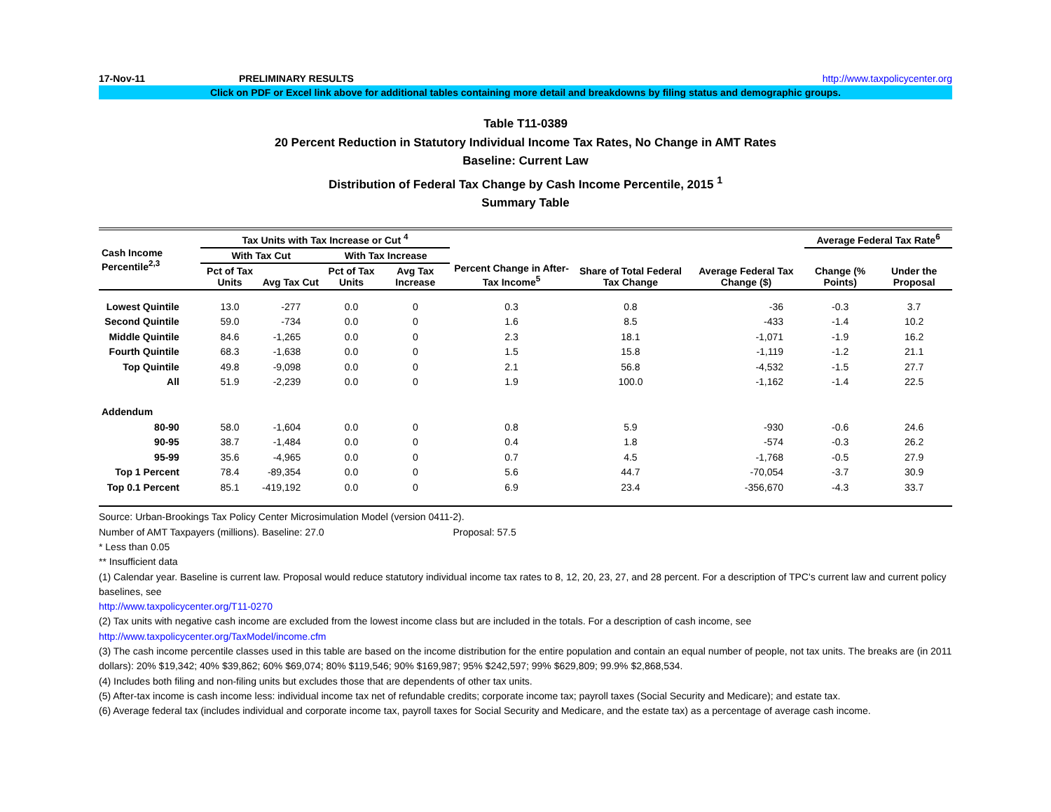17-Nov-11 PRELIMINARY RESULTS http://www.taxpolicycenter.org
Click on PDF or Excel link above for additional tables containing more detail and breakdowns by filing status and demographic groups.
Table T11-0389
20 Percent Reduction in Statutory Individual Income Tax Rates, No Change in AMT Rates
Baseline: Current Law
Distribution of Federal Tax Change by Cash Income Percentile, 2015 <sup>1</sup>
Summary Table
| Cash Income Percentile<sup>2,3</sup> | Tax Units with Tax Increase or Cut <sup>4</sup> | | | | Percent Change in After-Tax Income<sup>5</sup> | Share of Total Federal Tax Change | Average Federal Tax Change ($) | Average Federal Tax Rate<sup>6</sup> | |
| --- | --- | --- | --- | --- | --- | --- | --- | --- | --- |
| | With Tax Cut | | With Tax Increase | | | | | Change (% Points) | Under the Proposal |
| | Pct of Tax Units | Avg Tax Cut | Pct of Tax Units | Avg Tax Increase | | | | | |
| Lowest Quintile | 13.0 | -277 | 0.0 | 0 | 0.3 | 0.8 | -36 | -0.3 | 3.7 |
| Second Quintile | 59.0 | -734 | 0.0 | 0 | 1.6 | 8.5 | -433 | -1.4 | 10.2 |
| Middle Quintile | 84.6 | -1,265 | 0.0 | 0 | 2.3 | 18.1 | -1,071 | -1.9 | 16.2 |
| Fourth Quintile | 68.3 | -1,638 | 0.0 | 0 | 1.5 | 15.8 | -1,119 | -1.2 | 21.1 |
| Top Quintile | 49.8 | -9,098 | 0.0 | 0 | 2.1 | 56.8 | -4,532 | -1.5 | 27.7 |
| All | 51.9 | -2,239 | 0.0 | 0 | 1.9 | 100.0 | -1,162 | -1.4 | 22.5 |
| Addendum | | | | | | | | | |
| 80-90 | 58.0 | -1,604 | 0.0 | 0 | 0.8 | 5.9 | -930 | -0.6 | 24.6 |
| 90-95 | 38.7 | -1,484 | 0.0 | 0 | 0.4 | 1.8 | -574 | -0.3 | 26.2 |
| 95-99 | 35.6 | -4,965 | 0.0 | 0 | 0.7 | 4.5 | -1,768 | -0.5 | 27.9 |
| Top 1 Percent | 78.4 | -89,354 | 0.0 | 0 | 5.6 | 44.7 | -70,054 | -3.7 | 30.9 |
| Top 0.1 Percent | 85.1 | -419,192 | 0.0 | 0 | 6.9 | 23.4 | -356,670 | -4.3 | 33.7 |
Source: Urban-Brookings Tax Policy Center Microsimulation Model (version 0411-2).
Number of AMT Taxpayers (millions). Baseline: 27.0 Proposal: 57.5
* Less than 0.05
** Insufficient data
(1) Calendar year. Baseline is current law. Proposal would reduce statutory individual income tax rates to 8, 12, 20, 23, 27, and 28 percent. For a description of TPC's current law and current policy baselines, see
http://www.taxpolicycenter.org/T11-0270
(2) Tax units with negative cash income are excluded from the lowest income class but are included in the totals. For a description of cash income, see
http://www.taxpolicycenter.org/TaxModel/income.cfm
(3) The cash income percentile classes used in this table are based on the income distribution for the entire population and contain an equal number of people, not tax units. The breaks are (in 2011 dollars): 20% $19,342; 40% $39,862; 60% $69,074; 80% $119,546; 90% $169,987; 95% $242,597; 99% $629,809; 99.9% $2,868,534.
(4) Includes both filing and non-filing units but excludes those that are dependents of other tax units.
(5) After-tax income is cash income less: individual income tax net of refundable credits; corporate income tax; payroll taxes (Social Security and Medicare); and estate tax.
(6) Average federal tax (includes individual and corporate income tax, payroll taxes for Social Security and Medicare, and the estate tax) as a percentage of average cash income.